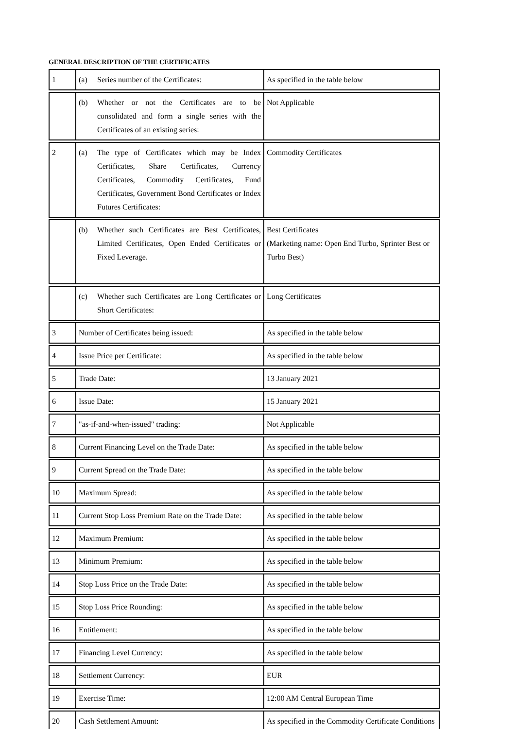GENERAL DESCRIPTION OF THE CERTIFICATES
| 1 | (a) Series number of the Certificates: | As specified in the table below |
| | (b) Whether or not the Certificates are to be consolidated and form a single series with the Certificates of an existing series: | Not Applicable |
| 2 | (a) The type of Certificates which may be Index Certificates, Share Certificates, Currency Certificates, Commodity Certificates, Fund Certificates, Government Bond Certificates or Index Futures Certificates: | Commodity Certificates |
| | (b) Whether such Certificates are Best Certificates, Limited Certificates, Open Ended Certificates or Fixed Leverage. | Best Certificates (Marketing name: Open End Turbo, Sprinter Best or Turbo Best) |
| | (c) Whether such Certificates are Long Certificates or Short Certificates: | Long Certificates |
| 3 | Number of Certificates being issued: | As specified in the table below |
| 4 | Issue Price per Certificate: | As specified in the table below |
| 5 | Trade Date: | 13 January 2021 |
| 6 | Issue Date: | 15 January 2021 |
| 7 | "as-if-and-when-issued" trading: | Not Applicable |
| 8 | Current Financing Level on the Trade Date: | As specified in the table below |
| 9 | Current Spread on the Trade Date: | As specified in the table below |
| 10 | Maximum Spread: | As specified in the table below |
| 11 | Current Stop Loss Premium Rate on the Trade Date: | As specified in the table below |
| 12 | Maximum Premium: | As specified in the table below |
| 13 | Minimum Premium: | As specified in the table below |
| 14 | Stop Loss Price on the Trade Date: | As specified in the table below |
| 15 | Stop Loss Price Rounding: | As specified in the table below |
| 16 | Entitlement: | As specified in the table below |
| 17 | Financing Level Currency: | As specified in the table below |
| 18 | Settlement Currency: | EUR |
| 19 | Exercise Time: | 12:00 AM Central European Time |
| 20 | Cash Settlement Amount: | As specified in the Commodity Certificate Conditions |